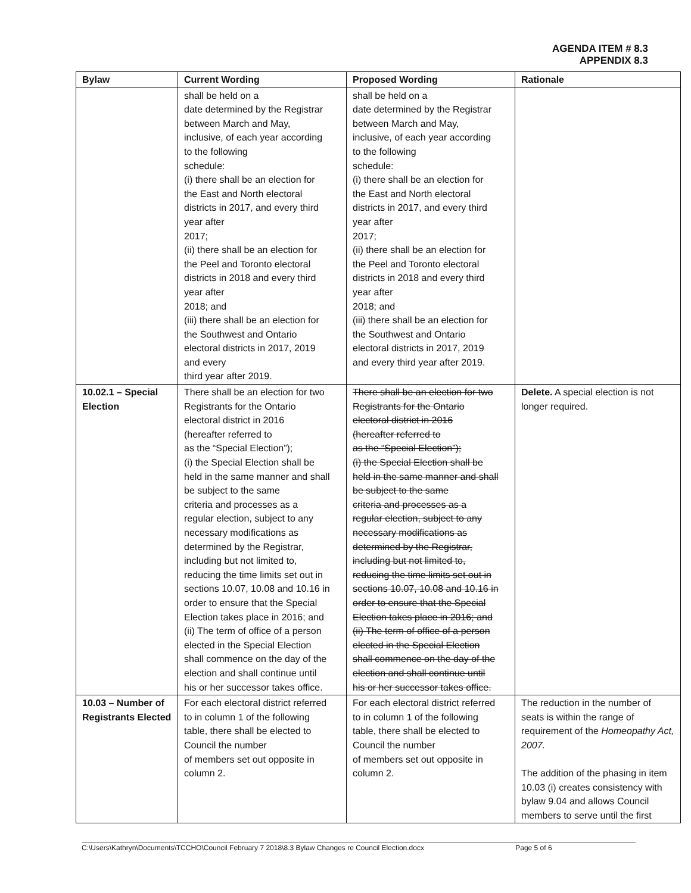AGENDA ITEM # 8.3
APPENDIX 8.3
| Bylaw | Current Wording | Proposed Wording | Rationale |
| --- | --- | --- | --- |
| | shall be held on a date determined by the Registrar between March and May, inclusive, of each year according to the following schedule: (i) there shall be an election for the East and North electoral districts in 2017, and every third year after 2017; (ii) there shall be an election for the Peel and Toronto electoral districts in 2018 and every third year after 2018; and (iii) there shall be an election for the Southwest and Ontario electoral districts in 2017, 2019 and every third year after 2019. | shall be held on a date determined by the Registrar between March and May, inclusive, of each year according to the following schedule: (i) there shall be an election for the East and North electoral districts in 2017, and every third year after 2017; (ii) there shall be an election for the Peel and Toronto electoral districts in 2018 and every third year after 2018; and (iii) there shall be an election for the Southwest and Ontario electoral districts in 2017, 2019 and every third year after 2019. | |
| 10.02.1 – Special Election | There shall be an election for two Registrants for the Ontario electoral district in 2016 (hereafter referred to as the “Special Election”); (i) the Special Election shall be held in the same manner and shall be subject to the same criteria and processes as a regular election, subject to any necessary modifications as determined by the Registrar, including but not limited to, reducing the time limits set out in sections 10.07, 10.08 and 10.16 in order to ensure that the Special Election takes place in 2016; and (ii) The term of office of a person elected in the Special Election shall commence on the day of the election and shall continue until his or her successor takes office. | There shall be an election for two Registrants for the Ontario electoral district in 2016 (hereafter referred to as the “Special Election”); (i) the Special Election shall be held in the same manner and shall be subject to the same criteria and processes as a regular election, subject to any necessary modifications as determined by the Registrar, including but not limited to, reducing the time limits set out in sections 10.07, 10.08 and 10.16 in order to ensure that the Special Election takes place in 2016; and (ii) The term of office of a person elected in the Special Election shall commence on the day of the election and shall continue until his or her successor takes office. | Delete. A special election is not longer required. |
| 10.03 – Number of Registrants Elected | For each electoral district referred to in column 1 of the following table, there shall be elected to Council the number of members set out opposite in column 2. | For each electoral district referred to in column 1 of the following table, there shall be elected to Council the number of members set out opposite in column 2. | The reduction in the number of seats is within the range of requirement of the Homeopathy Act, 2007. The addition of the phasing in item 10.03 (i) creates consistency with bylaw 9.04 and allows Council members to serve until the first |
C:\Users\Kathryn\Documents\TCCHO\Council February 7 2018\8.3 Bylaw Changes re Council Election.docx Page 5 of 6